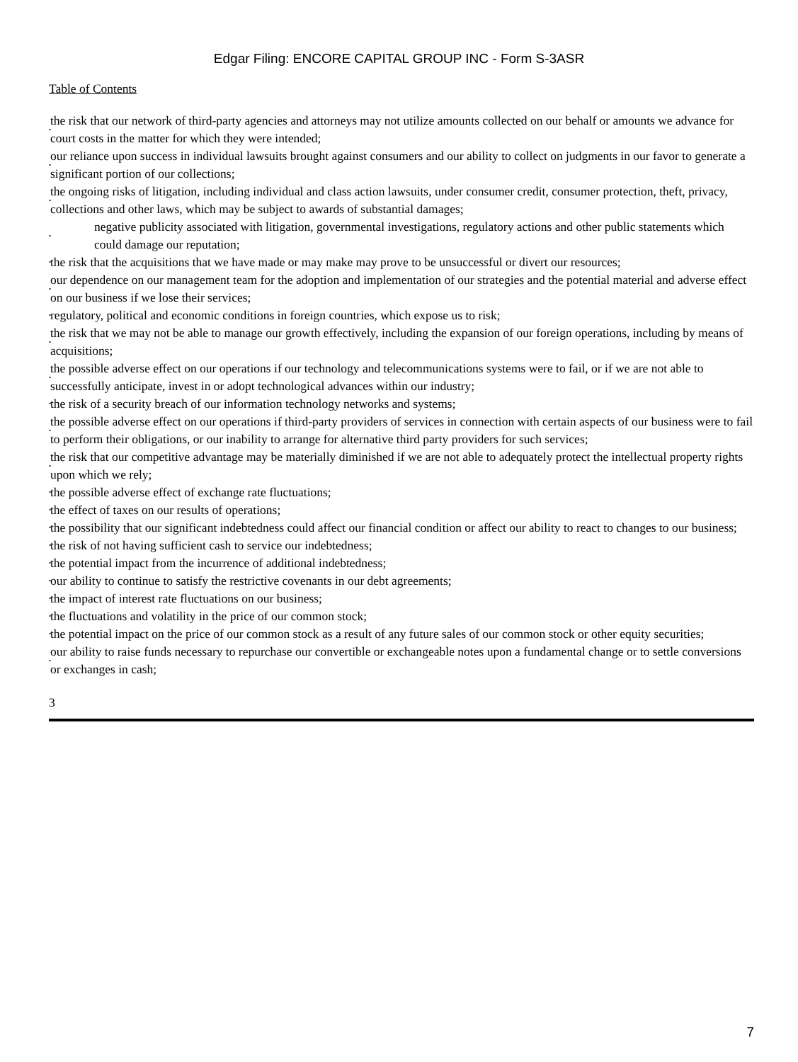Edgar Filing: ENCORE CAPITAL GROUP INC - Form S-3ASR
Table of Contents
• the risk that our network of third-party agencies and attorneys may not utilize amounts collected on our behalf or amounts we advance for court costs in the matter for which they were intended;
• our reliance upon success in individual lawsuits brought against consumers and our ability to collect on judgments in our favor to generate a significant portion of our collections;
• the ongoing risks of litigation, including individual and class action lawsuits, under consumer credit, consumer protection, theft, privacy, collections and other laws, which may be subject to awards of substantial damages;
• negative publicity associated with litigation, governmental investigations, regulatory actions and other public statements which could damage our reputation;
• the risk that the acquisitions that we have made or may make may prove to be unsuccessful or divert our resources;
• our dependence on our management team for the adoption and implementation of our strategies and the potential material and adverse effect on our business if we lose their services;
• regulatory, political and economic conditions in foreign countries, which expose us to risk;
• the risk that we may not be able to manage our growth effectively, including the expansion of our foreign operations, including by means of acquisitions;
• the possible adverse effect on our operations if our technology and telecommunications systems were to fail, or if we are not able to successfully anticipate, invest in or adopt technological advances within our industry;
• the risk of a security breach of our information technology networks and systems;
• the possible adverse effect on our operations if third-party providers of services in connection with certain aspects of our business were to fail to perform their obligations, or our inability to arrange for alternative third party providers for such services;
• the risk that our competitive advantage may be materially diminished if we are not able to adequately protect the intellectual property rights upon which we rely;
• the possible adverse effect of exchange rate fluctuations;
• the effect of taxes on our results of operations;
• the possibility that our significant indebtedness could affect our financial condition or affect our ability to react to changes to our business;
• the risk of not having sufficient cash to service our indebtedness;
• the potential impact from the incurrence of additional indebtedness;
• our ability to continue to satisfy the restrictive covenants in our debt agreements;
• the impact of interest rate fluctuations on our business;
• the fluctuations and volatility in the price of our common stock;
• the potential impact on the price of our common stock as a result of any future sales of our common stock or other equity securities;
• our ability to raise funds necessary to repurchase our convertible or exchangeable notes upon a fundamental change or to settle conversions or exchanges in cash;
3
7